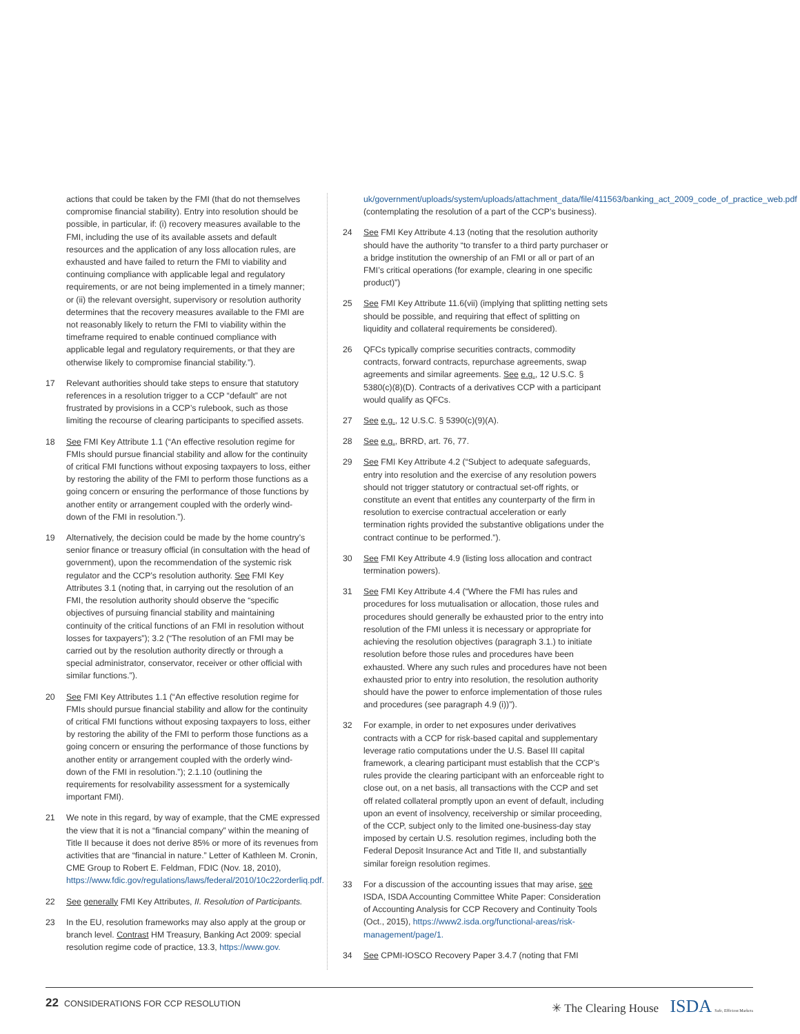actions that could be taken by the FMI (that do not themselves compromise financial stability). Entry into resolution should be possible, in particular, if: (i) recovery measures available to the FMI, including the use of its available assets and default resources and the application of any loss allocation rules, are exhausted and have failed to return the FMI to viability and continuing compliance with applicable legal and regulatory requirements, or are not being implemented in a timely manner; or (ii) the relevant oversight, supervisory or resolution authority determines that the recovery measures available to the FMI are not reasonably likely to return the FMI to viability within the timeframe required to enable continued compliance with applicable legal and regulatory requirements, or that they are otherwise likely to compromise financial stability.”).
17 Relevant authorities should take steps to ensure that statutory references in a resolution trigger to a CCP “default” are not frustrated by provisions in a CCP’s rulebook, such as those limiting the recourse of clearing participants to specified assets.
18 See FMI Key Attribute 1.1 (“An effective resolution regime for FMIs should pursue financial stability and allow for the continuity of critical FMI functions without exposing taxpayers to loss, either by restoring the ability of the FMI to perform those functions as a going concern or ensuring the performance of those functions by another entity or arrangement coupled with the orderly wind-down of the FMI in resolution.”).
19 Alternatively, the decision could be made by the home country’s senior finance or treasury official (in consultation with the head of government), upon the recommendation of the systemic risk regulator and the CCP’s resolution authority. See FMI Key Attributes 3.1 (noting that, in carrying out the resolution of an FMI, the resolution authority should observe the “specific objectives of pursuing financial stability and maintaining continuity of the critical functions of an FMI in resolution without losses for taxpayers”); 3.2 (“The resolution of an FMI may be carried out by the resolution authority directly or through a special administrator, conservator, receiver or other official with similar functions.”).
20 See FMI Key Attributes 1.1 (“An effective resolution regime for FMIs should pursue financial stability and allow for the continuity of critical FMI functions without exposing taxpayers to loss, either by restoring the ability of the FMI to perform those functions as a going concern or ensuring the performance of those functions by another entity or arrangement coupled with the orderly wind-down of the FMI in resolution.”); 2.1.10 (outlining the requirements for resolvability assessment for a systemically important FMI).
21 We note in this regard, by way of example, that the CME expressed the view that it is not a “financial company” within the meaning of Title II because it does not derive 85% or more of its revenues from activities that are “financial in nature.” Letter of Kathleen M. Cronin, CME Group to Robert E. Feldman, FDIC (Nov. 18, 2010), https://www.fdic.gov/regulations/laws/federal/2010/10c22orderliq.pdf.
22 See generally FMI Key Attributes, II. Resolution of Participants.
23 In the EU, resolution frameworks may also apply at the group or branch level. Contrast HM Treasury, Banking Act 2009: special resolution regime code of practice, 13.3, https://www.gov.
uk/government/uploads/system/uploads/attachment_data/file/411563/banking_act_2009_code_of_practice_web.pdf (contemplating the resolution of a part of the CCP’s business).
24 See FMI Key Attribute 4.13 (noting that the resolution authority should have the authority “to transfer to a third party purchaser or a bridge institution the ownership of an FMI or all or part of an FMI’s critical operations (for example, clearing in one specific product)”)
25 See FMI Key Attribute 11.6(vii) (implying that splitting netting sets should be possible, and requiring that effect of splitting on liquidity and collateral requirements be considered).
26 QFCs typically comprise securities contracts, commodity contracts, forward contracts, repurchase agreements, swap agreements and similar agreements. See e.g., 12 U.S.C. § 5380(c)(8)(D). Contracts of a derivatives CCP with a participant would qualify as QFCs.
27 See e.g., 12 U.S.C. § 5390(c)(9)(A).
28 See e.g., BRRD, art. 76, 77.
29 See FMI Key Attribute 4.2 (“Subject to adequate safeguards, entry into resolution and the exercise of any resolution powers should not trigger statutory or contractual set-off rights, or constitute an event that entitles any counterparty of the firm in resolution to exercise contractual acceleration or early termination rights provided the substantive obligations under the contract continue to be performed.”).
30 See FMI Key Attribute 4.9 (listing loss allocation and contract termination powers).
31 See FMI Key Attribute 4.4 (“Where the FMI has rules and procedures for loss mutualisation or allocation, those rules and procedures should generally be exhausted prior to the entry into resolution of the FMI unless it is necessary or appropriate for achieving the resolution objectives (paragraph 3.1.) to initiate resolution before those rules and procedures have been exhausted. Where any such rules and procedures have not been exhausted prior to entry into resolution, the resolution authority should have the power to enforce implementation of those rules and procedures (see paragraph 4.9 (i))”).
32 For example, in order to net exposures under derivatives contracts with a CCP for risk-based capital and supplementary leverage ratio computations under the U.S. Basel III capital framework, a clearing participant must establish that the CCP’s rules provide the clearing participant with an enforceable right to close out, on a net basis, all transactions with the CCP and set off related collateral promptly upon an event of default, including upon an event of insolvency, receivership or similar proceeding, of the CCP, subject only to the limited one-business-day stay imposed by certain U.S. resolution regimes, including both the Federal Deposit Insurance Act and Title II, and substantially similar foreign resolution regimes.
33 For a discussion of the accounting issues that may arise, see ISDA, ISDA Accounting Committee White Paper: Consideration of Accounting Analysis for CCP Recovery and Continuity Tools (Oct., 2015), https://www2.isda.org/functional-areas/risk-management/page/1.
34 See CPMI-IOSCO Recovery Paper 3.4.7 (noting that FMI
22 CONSIDERATIONS FOR CCP RESOLUTION
✳ The Clearing House ISDA Safe, Efficient Markets